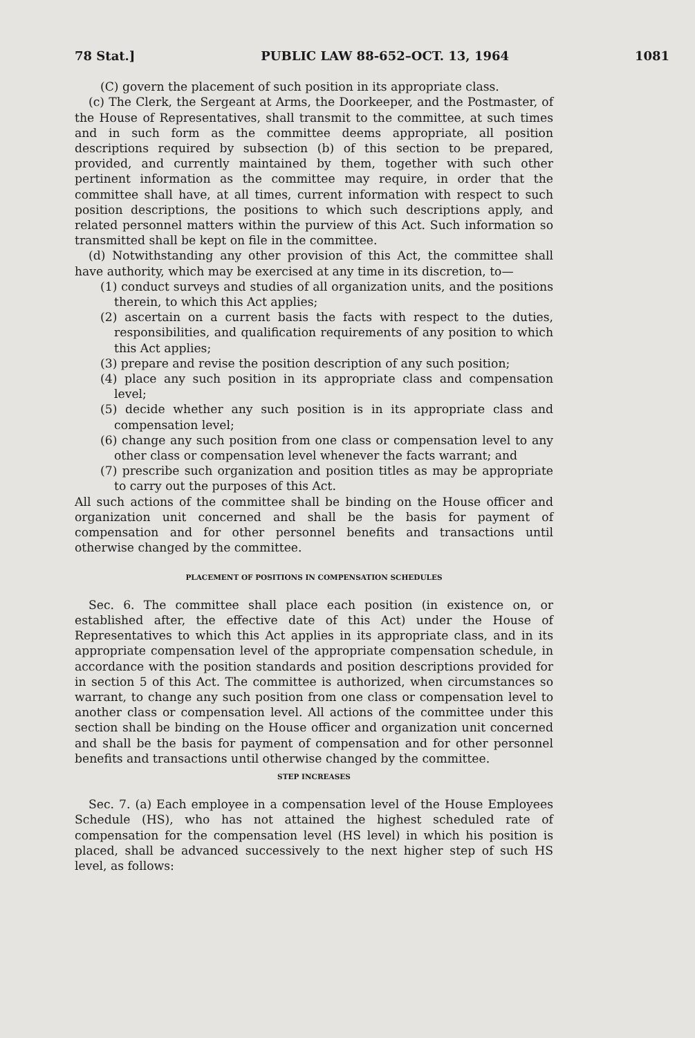78 Stat.] PUBLIC LAW 88-652–OCT. 13, 1964 1081
(C) govern the placement of such position in its appropriate class.
(c) The Clerk, the Sergeant at Arms, the Doorkeeper, and the Postmaster, of the House of Representatives, shall transmit to the committee, at such times and in such form as the committee deems appropriate, all position descriptions required by subsection (b) of this section to be prepared, provided, and currently maintained by them, together with such other pertinent information as the committee may require, in order that the committee shall have, at all times, current information with respect to such position descriptions, the positions to which such descriptions apply, and related personnel matters within the purview of this Act. Such information so transmitted shall be kept on file in the committee.
(d) Notwithstanding any other provision of this Act, the committee shall have authority, which may be exercised at any time in its discretion, to—
(1) conduct surveys and studies of all organization units, and the positions therein, to which this Act applies;
(2) ascertain on a current basis the facts with respect to the duties, responsibilities, and qualification requirements of any position to which this Act applies;
(3) prepare and revise the position description of any such position;
(4) place any such position in its appropriate class and compensation level;
(5) decide whether any such position is in its appropriate class and compensation level;
(6) change any such position from one class or compensation level to any other class or compensation level whenever the facts warrant; and
(7) prescribe such organization and position titles as may be appropriate to carry out the purposes of this Act.
All such actions of the committee shall be binding on the House officer and organization unit concerned and shall be the basis for payment of compensation and for other personnel benefits and transactions until otherwise changed by the committee.
PLACEMENT OF POSITIONS IN COMPENSATION SCHEDULES
Sec. 6. The committee shall place each position (in existence on, or established after, the effective date of this Act) under the House of Representatives to which this Act applies in its appropriate class, and in its appropriate compensation level of the appropriate compensation schedule, in accordance with the position standards and position descriptions provided for in section 5 of this Act. The committee is authorized, when circumstances so warrant, to change any such position from one class or compensation level to another class or compensation level. All actions of the committee under this section shall be binding on the House officer and organization unit concerned and shall be the basis for payment of compensation and for other personnel benefits and transactions until otherwise changed by the committee.
STEP INCREASES
Sec. 7. (a) Each employee in a compensation level of the House Employees Schedule (HS), who has not attained the highest scheduled rate of compensation for the compensation level (HS level) in which his position is placed, shall be advanced successively to the next higher step of such HS level, as follows: